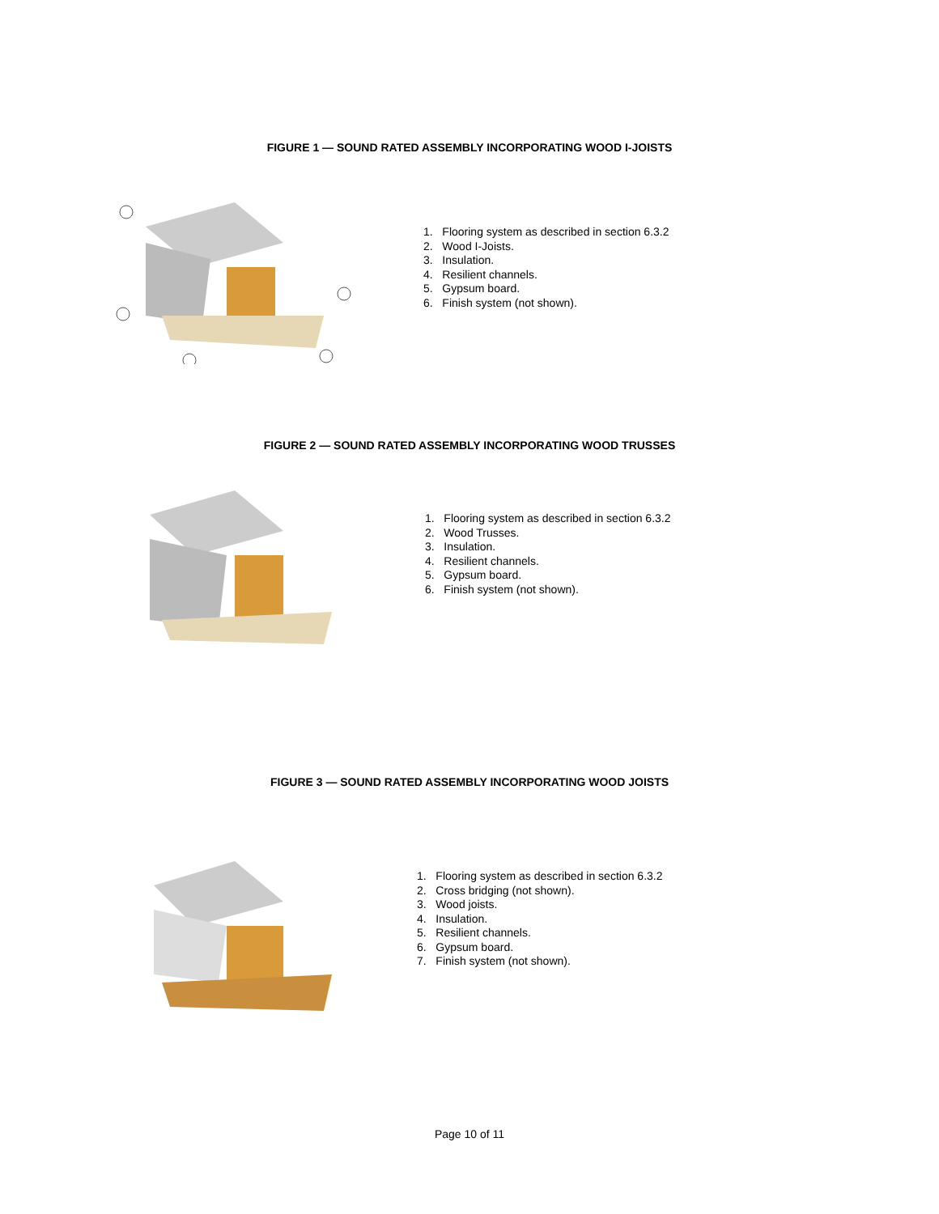FIGURE 1 — SOUND RATED ASSEMBLY INCORPORATING WOOD I-JOISTS
1. Flooring system as described in section 6.3.2
2. Wood I-Joists.
3. Insulation.
4. Resilient channels.
5. Gypsum board.
6. Finish system (not shown).
FIGURE 2 — SOUND RATED ASSEMBLY INCORPORATING WOOD TRUSSES
1. Flooring system as described in section 6.3.2
2. Wood Trusses.
3. Insulation.
4. Resilient channels.
5. Gypsum board.
6. Finish system (not shown).
FIGURE 3 — SOUND RATED ASSEMBLY INCORPORATING WOOD JOISTS
1. Flooring system as described in section 6.3.2
2. Cross bridging (not shown).
3. Wood joists.
4. Insulation.
5. Resilient channels.
6. Gypsum board.
7. Finish system (not shown).
Page 10 of 11